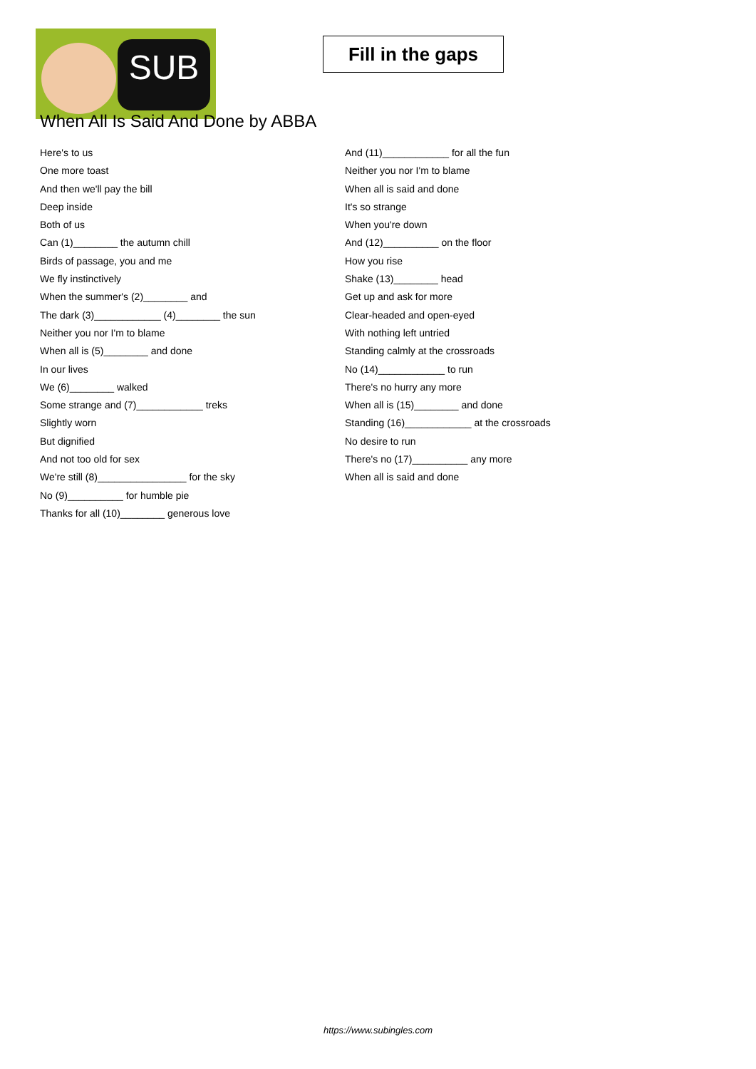SUB
Fill in the gaps
When All Is Said And Done by ABBA
Here's to us
One more toast
And then we'll pay the bill
Deep inside
Both of us
Can (1)________ the autumn chill
Birds of passage, you and me
We fly instinctively
When the summer's (2)________ and
The dark (3)____________ (4)________ the sun
Neither you nor I'm to blame
When all is (5)________ and done
In our lives
We (6)________ walked
Some strange and (7)____________ treks
Slightly worn
But dignified
And not too old for sex
We're still (8)________________ for the sky
No (9)__________ for humble pie
Thanks for all (10)________ generous love
And (11)____________ for all the fun
Neither you nor I'm to blame
When all is said and done
It's so strange
When you're down
And (12)__________ on the floor
How you rise
Shake (13)________ head
Get up and ask for more
Clear-headed and open-eyed
With nothing left untried
Standing calmly at the crossroads
No (14)____________ to run
There's no hurry any more
When all is (15)________ and done
Standing (16)____________ at the crossroads
No desire to run
There's no (17)__________ any more
When all is said and done
https://www.subingles.com